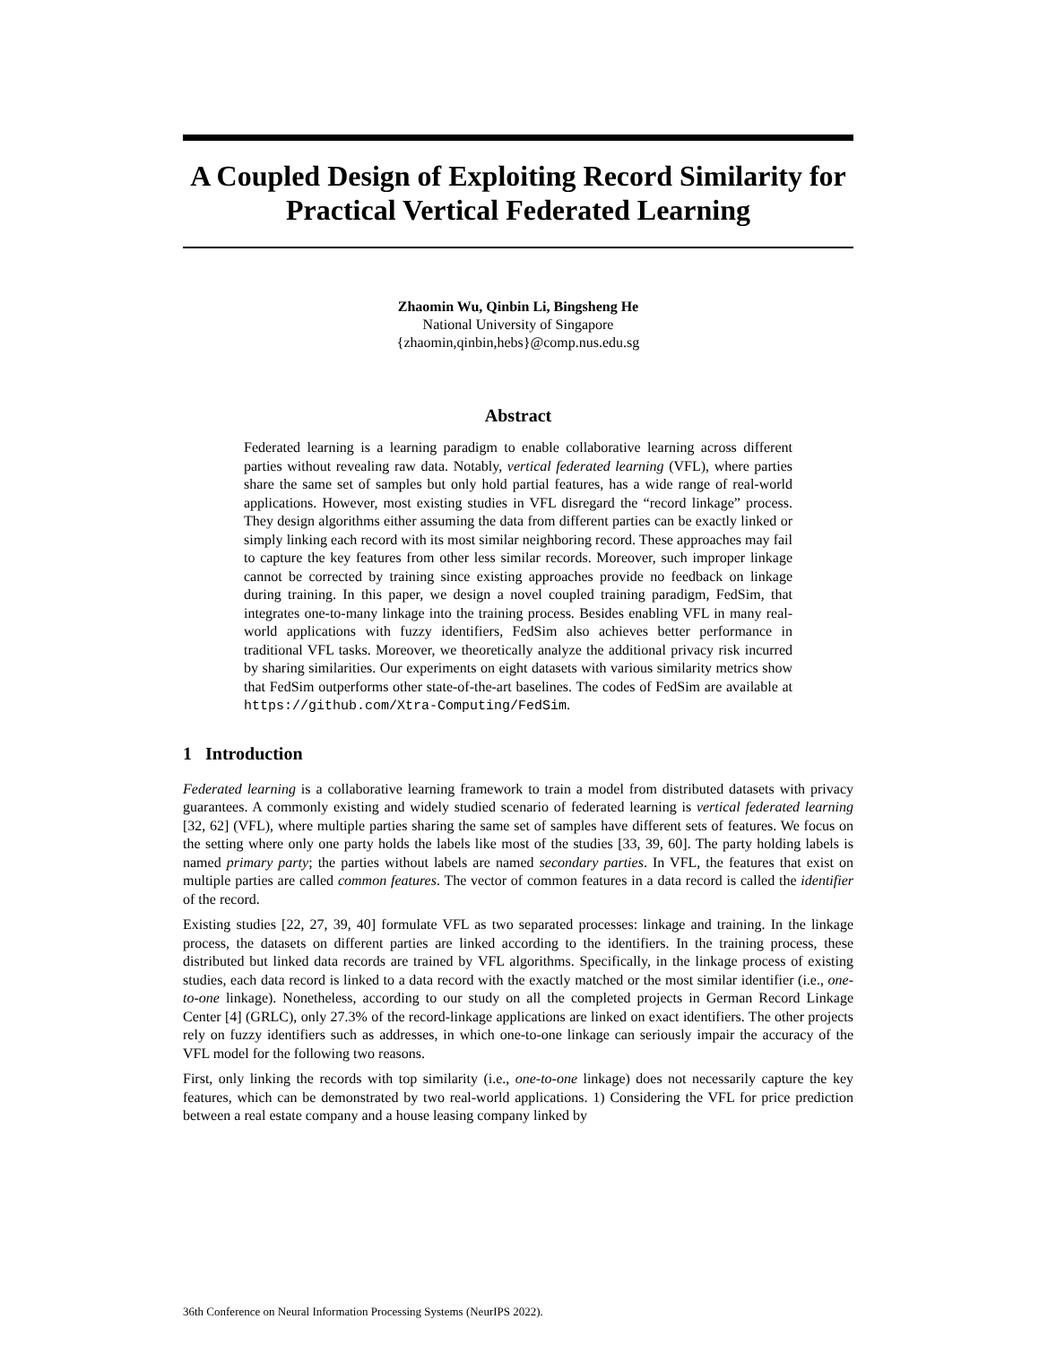A Coupled Design of Exploiting Record Similarity for Practical Vertical Federated Learning
Zhaomin Wu, Qinbin Li, Bingsheng He
National University of Singapore
{zhaomin,qinbin,hebs}@comp.nus.edu.sg
Abstract
Federated learning is a learning paradigm to enable collaborative learning across different parties without revealing raw data. Notably, vertical federated learning (VFL), where parties share the same set of samples but only hold partial features, has a wide range of real-world applications. However, most existing studies in VFL disregard the “record linkage” process. They design algorithms either assuming the data from different parties can be exactly linked or simply linking each record with its most similar neighboring record. These approaches may fail to capture the key features from other less similar records. Moreover, such improper linkage cannot be corrected by training since existing approaches provide no feedback on linkage during training. In this paper, we design a novel coupled training paradigm, FedSim, that integrates one-to-many linkage into the training process. Besides enabling VFL in many real-world applications with fuzzy identifiers, FedSim also achieves better performance in traditional VFL tasks. Moreover, we theoretically analyze the additional privacy risk incurred by sharing similarities. Our experiments on eight datasets with various similarity metrics show that FedSim outperforms other state-of-the-art baselines. The codes of FedSim are available at https://github.com/Xtra-Computing/FedSim.
1 Introduction
Federated learning is a collaborative learning framework to train a model from distributed datasets with privacy guarantees. A commonly existing and widely studied scenario of federated learning is vertical federated learning [32, 62] (VFL), where multiple parties sharing the same set of samples have different sets of features. We focus on the setting where only one party holds the labels like most of the studies [33, 39, 60]. The party holding labels is named primary party; the parties without labels are named secondary parties. In VFL, the features that exist on multiple parties are called common features. The vector of common features in a data record is called the identifier of the record.
Existing studies [22, 27, 39, 40] formulate VFL as two separated processes: linkage and training. In the linkage process, the datasets on different parties are linked according to the identifiers. In the training process, these distributed but linked data records are trained by VFL algorithms. Specifically, in the linkage process of existing studies, each data record is linked to a data record with the exactly matched or the most similar identifier (i.e., one-to-one linkage). Nonetheless, according to our study on all the completed projects in German Record Linkage Center [4] (GRLC), only 27.3% of the record-linkage applications are linked on exact identifiers. The other projects rely on fuzzy identifiers such as addresses, in which one-to-one linkage can seriously impair the accuracy of the VFL model for the following two reasons.
First, only linking the records with top similarity (i.e., one-to-one linkage) does not necessarily capture the key features, which can be demonstrated by two real-world applications. 1) Considering the VFL for price prediction between a real estate company and a house leasing company linked by
36th Conference on Neural Information Processing Systems (NeurIPS 2022).